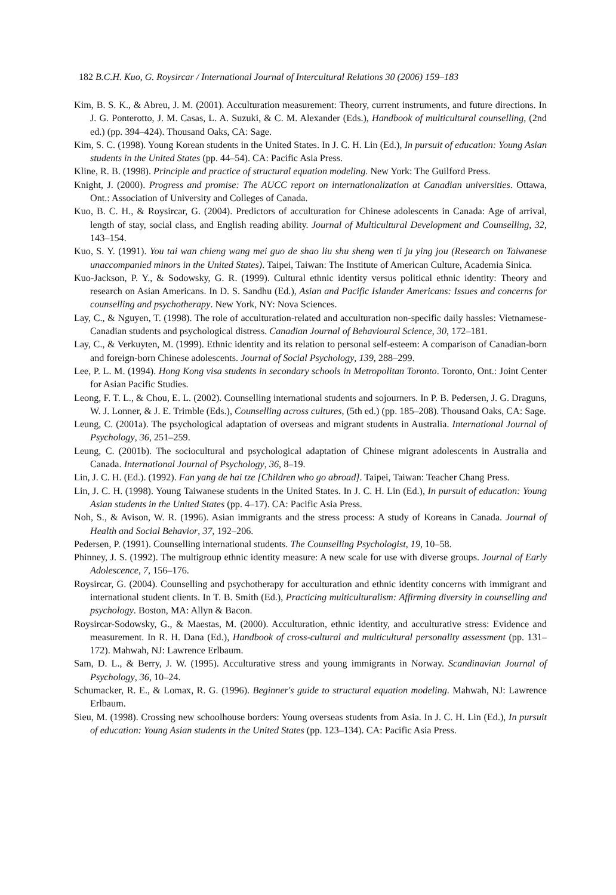182 B.C.H. Kuo, G. Roysircar / International Journal of Intercultural Relations 30 (2006) 159–183
Kim, B. S. K., & Abreu, J. M. (2001). Acculturation measurement: Theory, current instruments, and future directions. In J. G. Ponterotto, J. M. Casas, L. A. Suzuki, & C. M. Alexander (Eds.), Handbook of multicultural counselling, (2nd ed.) (pp. 394–424). Thousand Oaks, CA: Sage.
Kim, S. C. (1998). Young Korean students in the United States. In J. C. H. Lin (Ed.), In pursuit of education: Young Asian students in the United States (pp. 44–54). CA: Pacific Asia Press.
Kline, R. B. (1998). Principle and practice of structural equation modeling. New York: The Guilford Press.
Knight, J. (2000). Progress and promise: The AUCC report on internationalization at Canadian universities. Ottawa, Ont.: Association of University and Colleges of Canada.
Kuo, B. C. H., & Roysircar, G. (2004). Predictors of acculturation for Chinese adolescents in Canada: Age of arrival, length of stay, social class, and English reading ability. Journal of Multicultural Development and Counselling, 32, 143–154.
Kuo, S. Y. (1991). You tai wan chieng wang mei guo de shao liu shu sheng wen ti ju ying jou (Research on Taiwanese unaccompanied minors in the United States). Taipei, Taiwan: The Institute of American Culture, Academia Sinica.
Kuo-Jackson, P. Y., & Sodowsky, G. R. (1999). Cultural ethnic identity versus political ethnic identity: Theory and research on Asian Americans. In D. S. Sandhu (Ed.), Asian and Pacific Islander Americans: Issues and concerns for counselling and psychotherapy. New York, NY: Nova Sciences.
Lay, C., & Nguyen, T. (1998). The role of acculturation-related and acculturation non-specific daily hassles: Vietnamese-Canadian students and psychological distress. Canadian Journal of Behavioural Science, 30, 172–181.
Lay, C., & Verkuyten, M. (1999). Ethnic identity and its relation to personal self-esteem: A comparison of Canadian-born and foreign-born Chinese adolescents. Journal of Social Psychology, 139, 288–299.
Lee, P. L. M. (1994). Hong Kong visa students in secondary schools in Metropolitan Toronto. Toronto, Ont.: Joint Center for Asian Pacific Studies.
Leong, F. T. L., & Chou, E. L. (2002). Counselling international students and sojourners. In P. B. Pedersen, J. G. Draguns, W. J. Lonner, & J. E. Trimble (Eds.), Counselling across cultures, (5th ed.) (pp. 185–208). Thousand Oaks, CA: Sage.
Leung, C. (2001a). The psychological adaptation of overseas and migrant students in Australia. International Journal of Psychology, 36, 251–259.
Leung, C. (2001b). The sociocultural and psychological adaptation of Chinese migrant adolescents in Australia and Canada. International Journal of Psychology, 36, 8–19.
Lin, J. C. H. (Ed.). (1992). Fan yang de hai tze [Children who go abroad]. Taipei, Taiwan: Teacher Chang Press.
Lin, J. C. H. (1998). Young Taiwanese students in the United States. In J. C. H. Lin (Ed.), In pursuit of education: Young Asian students in the United States (pp. 4–17). CA: Pacific Asia Press.
Noh, S., & Avison, W. R. (1996). Asian immigrants and the stress process: A study of Koreans in Canada. Journal of Health and Social Behavior, 37, 192–206.
Pedersen, P. (1991). Counselling international students. The Counselling Psychologist, 19, 10–58.
Phinney, J. S. (1992). The multigroup ethnic identity measure: A new scale for use with diverse groups. Journal of Early Adolescence, 7, 156–176.
Roysircar, G. (2004). Counselling and psychotherapy for acculturation and ethnic identity concerns with immigrant and international student clients. In T. B. Smith (Ed.), Practicing multiculturalism: Affirming diversity in counselling and psychology. Boston, MA: Allyn & Bacon.
Roysircar-Sodowsky, G., & Maestas, M. (2000). Acculturation, ethnic identity, and acculturative stress: Evidence and measurement. In R. H. Dana (Ed.), Handbook of cross-cultural and multicultural personality assessment (pp. 131–172). Mahwah, NJ: Lawrence Erlbaum.
Sam, D. L., & Berry, J. W. (1995). Acculturative stress and young immigrants in Norway. Scandinavian Journal of Psychology, 36, 10–24.
Schumacker, R. E., & Lomax, R. G. (1996). Beginner's guide to structural equation modeling. Mahwah, NJ: Lawrence Erlbaum.
Sieu, M. (1998). Crossing new schoolhouse borders: Young overseas students from Asia. In J. C. H. Lin (Ed.), In pursuit of education: Young Asian students in the United States (pp. 123–134). CA: Pacific Asia Press.